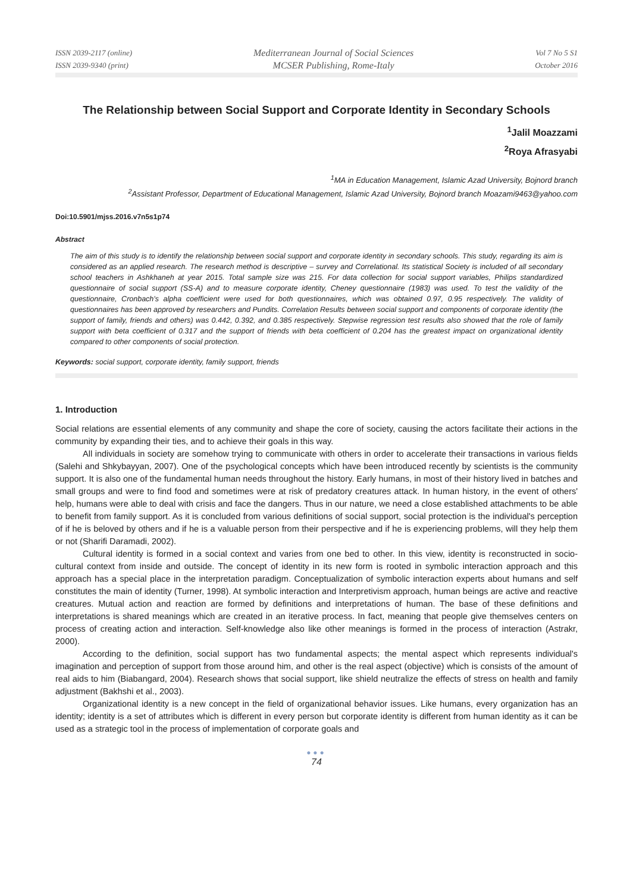ISSN 2039-2117 (online)
ISSN 2039-9340 (print)
Mediterranean Journal of Social Sciences
MCSER Publishing, Rome-Italy
Vol 7 No 5 S1
October 2016
The Relationship between Social Support and Corporate Identity in Secondary Schools
<sup>1</sup> Jalil Moazzami
<sup>2</sup> Roya Afrasyabi
<sup>1</sup> MA in Education Management, Islamic Azad University, Bojnord branch
<sup>2</sup> Assistant Professor, Department of Educational Management, Islamic Azad University, Bojnord branch Moazami9463@yahoo.com
Doi:10.5901/mjss.2016.v7n5s1p74
Abstract
The aim of this study is to identify the relationship between social support and corporate identity in secondary schools. This study, regarding its aim is considered as an applied research. The research method is descriptive – survey and Correlational. Its statistical Society is included of all secondary school teachers in Ashkhaneh at year 2015. Total sample size was 215. For data collection for social support variables, Philips standardized questionnaire of social support (SS-A) and to measure corporate identity, Cheney questionnaire (1983) was used. To test the validity of the questionnaire, Cronbach's alpha coefficient were used for both questionnaires, which was obtained 0.97, 0.95 respectively. The validity of questionnaires has been approved by researchers and Pundits. Correlation Results between social support and components of corporate identity (the support of family, friends and others) was 0.442, 0.392, and 0.385 respectively. Stepwise regression test results also showed that the role of family support with beta coefficient of 0.317 and the support of friends with beta coefficient of 0.204 has the greatest impact on organizational identity compared to other components of social protection.
Keywords: social support, corporate identity, family support, friends
1. Introduction
Social relations are essential elements of any community and shape the core of society, causing the actors facilitate their actions in the community by expanding their ties, and to achieve their goals in this way.
All individuals in society are somehow trying to communicate with others in order to accelerate their transactions in various fields (Salehi and Shkybayyan, 2007). One of the psychological concepts which have been introduced recently by scientists is the community support. It is also one of the fundamental human needs throughout the history. Early humans, in most of their history lived in batches and small groups and were to find food and sometimes were at risk of predatory creatures attack. In human history, in the event of others' help, humans were able to deal with crisis and face the dangers. Thus in our nature, we need a close established attachments to be able to benefit from family support. As it is concluded from various definitions of social support, social protection is the individual's perception of if he is beloved by others and if he is a valuable person from their perspective and if he is experiencing problems, will they help them or not (Sharifi Daramadi, 2002).
Cultural identity is formed in a social context and varies from one bed to other. In this view, identity is reconstructed in socio-cultural context from inside and outside. The concept of identity in its new form is rooted in symbolic interaction approach and this approach has a special place in the interpretation paradigm. Conceptualization of symbolic interaction experts about humans and self constitutes the main of identity (Turner, 1998). At symbolic interaction and Interpretivism approach, human beings are active and reactive creatures. Mutual action and reaction are formed by definitions and interpretations of human. The base of these definitions and interpretations is shared meanings which are created in an iterative process. In fact, meaning that people give themselves centers on process of creating action and interaction. Self-knowledge also like other meanings is formed in the process of interaction (Astrakr, 2000).
According to the definition, social support has two fundamental aspects; the mental aspect which represents individual's imagination and perception of support from those around him, and other is the real aspect (objective) which is consists of the amount of real aids to him (Biabangard, 2004). Research shows that social support, like shield neutralize the effects of stress on health and family adjustment (Bakhshi et al., 2003).
Organizational identity is a new concept in the field of organizational behavior issues. Like humans, every organization has an identity; identity is a set of attributes which is different in every person but corporate identity is different from human identity as it can be used as a strategic tool in the process of implementation of corporate goals and
●●●
74